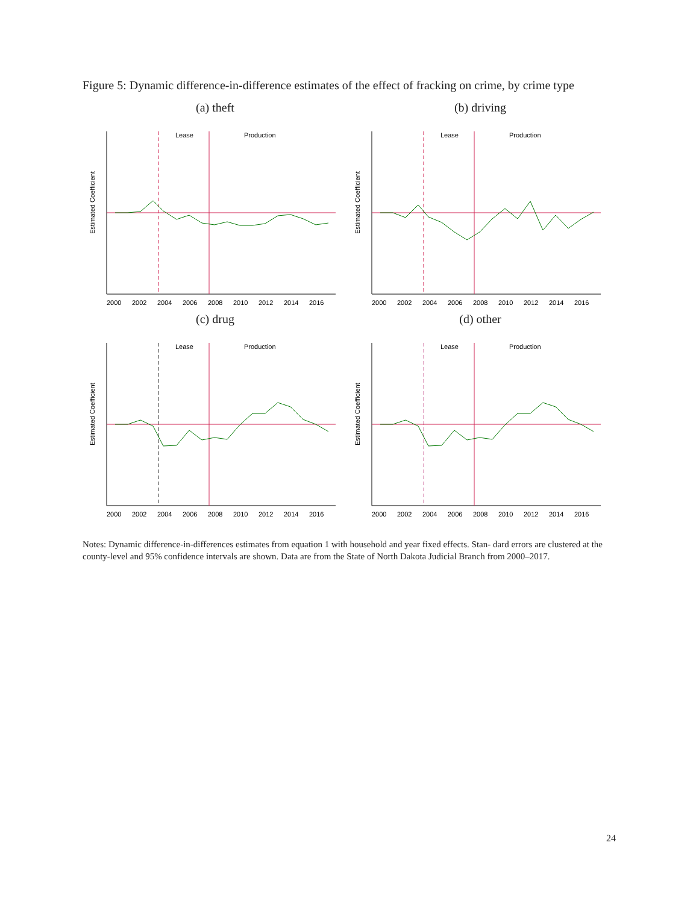Figure 5: Dynamic difference-in-difference estimates of the effect of fracking on crime, by crime type
(a) theft
Lease
Production
Estimated Coefficient
2000
2002
2004
2006
2008
2010
2012
2014
2016
(b) driving
Lease
Production
Estimated Coefficient
2000
2002
2004
2006
2008
2010
2012
2014
2016
(c) drug
Lease
Production
Estimated Coefficient
2000
2002
2004
2006
2008
2010
2012
2014
2016
(d) other
Lease
Production
Estimated Coefficient
2000
2002
2004
2006
2008
2010
2012
2014
2016
Notes: Dynamic difference-in-differences estimates from equation 1 with household and year fixed effects. Stan- dard errors are clustered at the county-level and 95% confidence intervals are shown. Data are from the State of North Dakota Judicial Branch from 2000–2017.
24